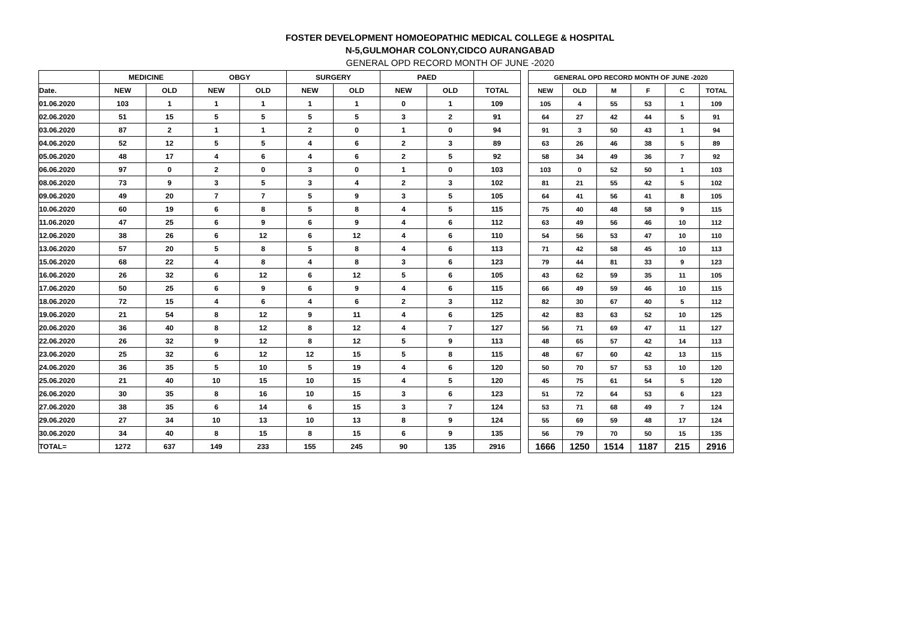FOSTER DEVELOPMENT HOMOEOPATHIC MEDICAL COLLEGE & HOSPITAL
N-5,GULMOHAR COLONY,CIDCO AURANGABAD
GENERAL OPD RECORD MONTH OF JUNE -2020
| | MEDICINE | | OBGY | | SURGERY | | PAED | | |
| --- | --- | --- | --- | --- | --- | --- | --- | --- | --- |
| Date. | NEW | OLD | NEW | OLD | NEW | OLD | NEW | OLD | TOTAL |
| 01.06.2020 | 103 | 1 | 1 | 1 | 1 | 1 | 0 | 1 | 109 |
| 02.06.2020 | 51 | 15 | 5 | 5 | 5 | 5 | 3 | 2 | 91 |
| 03.06.2020 | 87 | 2 | 1 | 1 | 2 | 0 | 1 | 0 | 94 |
| 04.06.2020 | 52 | 12 | 5 | 5 | 4 | 6 | 2 | 3 | 89 |
| 05.06.2020 | 48 | 17 | 4 | 6 | 4 | 6 | 2 | 5 | 92 |
| 06.06.2020 | 97 | 0 | 2 | 0 | 3 | 0 | 1 | 0 | 103 |
| 08.06.2020 | 73 | 9 | 3 | 5 | 3 | 4 | 2 | 3 | 102 |
| 09.06.2020 | 49 | 20 | 7 | 7 | 5 | 9 | 3 | 5 | 105 |
| 10.06.2020 | 60 | 19 | 6 | 8 | 5 | 8 | 4 | 5 | 115 |
| 11.06.2020 | 47 | 25 | 6 | 9 | 6 | 9 | 4 | 6 | 112 |
| 12.06.2020 | 38 | 26 | 6 | 12 | 6 | 12 | 4 | 6 | 110 |
| 13.06.2020 | 57 | 20 | 5 | 8 | 5 | 8 | 4 | 6 | 113 |
| 15.06.2020 | 68 | 22 | 4 | 8 | 4 | 8 | 3 | 6 | 123 |
| 16.06.2020 | 26 | 32 | 6 | 12 | 6 | 12 | 5 | 6 | 105 |
| 17.06.2020 | 50 | 25 | 6 | 9 | 6 | 9 | 4 | 6 | 115 |
| 18.06.2020 | 72 | 15 | 4 | 6 | 4 | 6 | 2 | 3 | 112 |
| 19.06.2020 | 21 | 54 | 8 | 12 | 9 | 11 | 4 | 6 | 125 |
| 20.06.2020 | 36 | 40 | 8 | 12 | 8 | 12 | 4 | 7 | 127 |
| 22.06.2020 | 26 | 32 | 9 | 12 | 8 | 12 | 5 | 9 | 113 |
| 23.06.2020 | 25 | 32 | 6 | 12 | 12 | 15 | 5 | 8 | 115 |
| 24.06.2020 | 36 | 35 | 5 | 10 | 5 | 19 | 4 | 6 | 120 |
| 25.06.2020 | 21 | 40 | 10 | 15 | 10 | 15 | 4 | 5 | 120 |
| 26.06.2020 | 30 | 35 | 8 | 16 | 10 | 15 | 3 | 6 | 123 |
| 27.06.2020 | 38 | 35 | 6 | 14 | 6 | 15 | 3 | 7 | 124 |
| 29.06.2020 | 27 | 34 | 10 | 13 | 10 | 13 | 8 | 9 | 124 |
| 30.06.2020 | 34 | 40 | 8 | 15 | 8 | 15 | 6 | 9 | 135 |
| TOTAL= | 1272 | 637 | 149 | 233 | 155 | 245 | 90 | 135 | 2916 |
| GENERAL OPD RECORD MONTH OF JUNE -2020 | | | | | |
| --- | --- | --- | --- | --- | --- |
| NEW | OLD | M | F | C | TOTAL |
| 105 | 4 | 55 | 53 | 1 | 109 |
| 64 | 27 | 42 | 44 | 5 | 91 |
| 91 | 3 | 50 | 43 | 1 | 94 |
| 63 | 26 | 46 | 38 | 5 | 89 |
| 58 | 34 | 49 | 36 | 7 | 92 |
| 103 | 0 | 52 | 50 | 1 | 103 |
| 81 | 21 | 55 | 42 | 5 | 102 |
| 64 | 41 | 56 | 41 | 8 | 105 |
| 75 | 40 | 48 | 58 | 9 | 115 |
| 63 | 49 | 56 | 46 | 10 | 112 |
| 54 | 56 | 53 | 47 | 10 | 110 |
| 71 | 42 | 58 | 45 | 10 | 113 |
| 79 | 44 | 81 | 33 | 9 | 123 |
| 43 | 62 | 59 | 35 | 11 | 105 |
| 66 | 49 | 59 | 46 | 10 | 115 |
| 82 | 30 | 67 | 40 | 5 | 112 |
| 42 | 83 | 63 | 52 | 10 | 125 |
| 56 | 71 | 69 | 47 | 11 | 127 |
| 48 | 65 | 57 | 42 | 14 | 113 |
| 48 | 67 | 60 | 42 | 13 | 115 |
| 50 | 70 | 57 | 53 | 10 | 120 |
| 45 | 75 | 61 | 54 | 5 | 120 |
| 51 | 72 | 64 | 53 | 6 | 123 |
| 53 | 71 | 68 | 49 | 7 | 124 |
| 55 | 69 | 59 | 48 | 17 | 124 |
| 56 | 79 | 70 | 50 | 15 | 135 |
| 1666 | 1250 | 1514 | 1187 | 215 | 2916 |